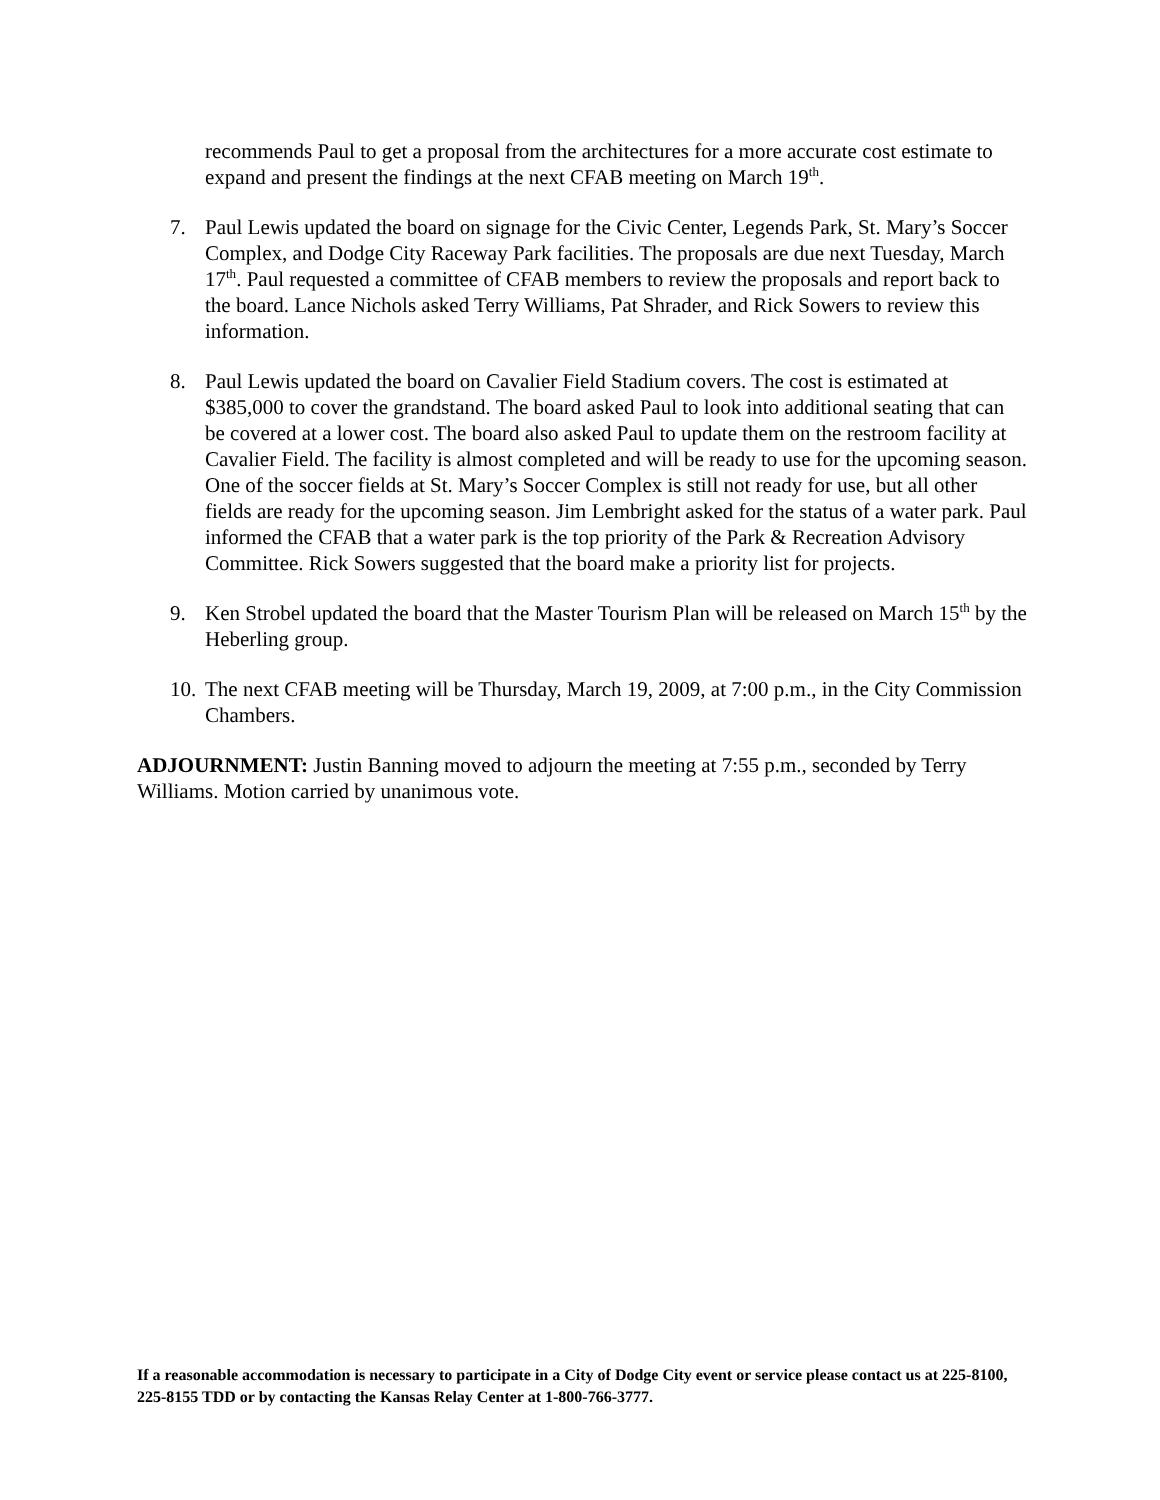recommends Paul to get a proposal from the architectures for a more accurate cost estimate to expand and present the findings at the next CFAB meeting on March 19<sup>th</sup>.
7. Paul Lewis updated the board on signage for the Civic Center, Legends Park, St. Mary’s Soccer Complex, and Dodge City Raceway Park facilities. The proposals are due next Tuesday, March 17<sup>th</sup>. Paul requested a committee of CFAB members to review the proposals and report back to the board. Lance Nichols asked Terry Williams, Pat Shrader, and Rick Sowers to review this information.
8. Paul Lewis updated the board on Cavalier Field Stadium covers. The cost is estimated at $385,000 to cover the grandstand. The board asked Paul to look into additional seating that can be covered at a lower cost. The board also asked Paul to update them on the restroom facility at Cavalier Field. The facility is almost completed and will be ready to use for the upcoming season. One of the soccer fields at St. Mary’s Soccer Complex is still not ready for use, but all other fields are ready for the upcoming season. Jim Lembright asked for the status of a water park. Paul informed the CFAB that a water park is the top priority of the Park & Recreation Advisory Committee. Rick Sowers suggested that the board make a priority list for projects.
9. Ken Strobel updated the board that the Master Tourism Plan will be released on March 15<sup>th</sup> by the Heberling group.
10. The next CFAB meeting will be Thursday, March 19, 2009, at 7:00 p.m., in the City Commission Chambers.
ADJOURNMENT: Justin Banning moved to adjourn the meeting at 7:55 p.m., seconded by Terry Williams. Motion carried by unanimous vote.
If a reasonable accommodation is necessary to participate in a City of Dodge City event or service please contact us at 225-8100, 225-8155 TDD or by contacting the Kansas Relay Center at 1-800-766-3777.